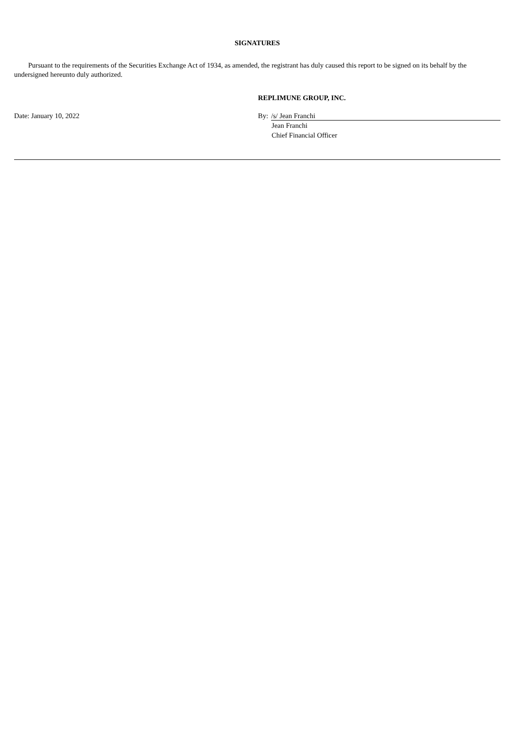SIGNATURES
Pursuant to the requirements of the Securities Exchange Act of 1934, as amended, the registrant has duly caused this report to be signed on its behalf by the undersigned hereunto duly authorized.
REPLIMUNE GROUP, INC.
Date: January 10, 2022 By: /s/ Jean Franchi
Jean Franchi
Chief Financial Officer